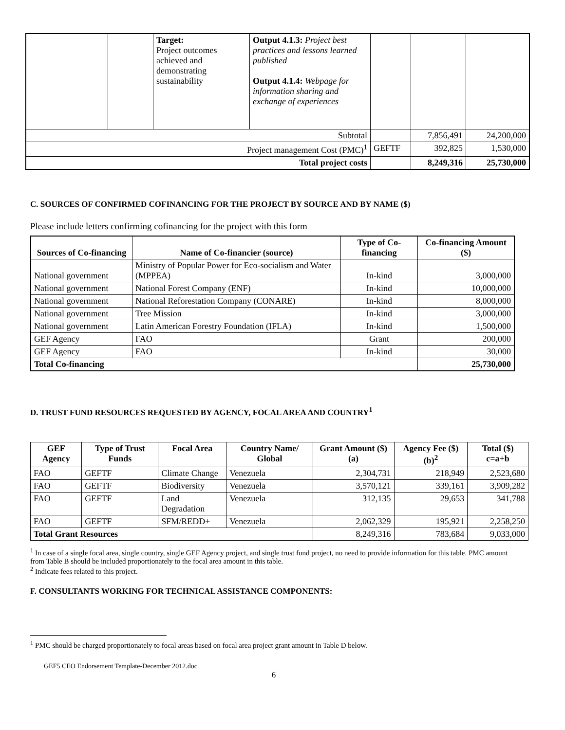| | | Target: Project outcomes achieved and demonstrating sustainability | Output 4.1.3: Project best practices and lessons learned published Output 4.1.4: Webpage for information sharing and exchange of experiences | | | |
| Subtotal | | | | | 7,856,491 | 24,200,000 |
| Project management Cost (PMC)<sup>1</sup> | | | | GEFTF | 392,825 | 1,530,000 |
| Total project costs | | | | | 8,249,316 | 25,730,000 |
C. SOURCES OF CONFIRMED COFINANCING FOR THE PROJECT BY SOURCE AND BY NAME ($)
Please include letters confirming cofinancing for the project with this form
| Sources of Co-financing | Name of Co-financier (source) | Type of Co-financing | Co-financing Amount ($) |
| --- | --- | --- | --- |
| National government | Ministry of Popular Power for Eco-socialism and Water (MPPEA) | In-kind | 3,000,000 |
| National government | National Forest Company (ENF) | In-kind | 10,000,000 |
| National government | National Reforestation Company (CONARE) | In-kind | 8,000,000 |
| National government | Tree Mission | In-kind | 3,000,000 |
| National government | Latin American Forestry Foundation (IFLA) | In-kind | 1,500,000 |
| GEF Agency | FAO | Grant | 200,000 |
| GEF Agency | FAO | In-kind | 30,000 |
| Total Co-financing | | | 25,730,000 |
D. TRUST FUND RESOURCES REQUESTED BY AGENCY, FOCAL AREA AND COUNTRY<sup>1</sup>
| GEF Agency | Type of Trust Funds | Focal Area | Country Name/ Global | Grant Amount ($) (a) | Agency Fee ($) (b)<sup>2</sup> | Total ($) c=a+b |
| --- | --- | --- | --- | --- | --- | --- |
| FAO | GEFTF | Climate Change | Venezuela | 2,304,731 | 218,949 | 2,523,680 |
| FAO | GEFTF | Biodiversity | Venezuela | 3,570,121 | 339,161 | 3,909,282 |
| FAO | GEFTF | Land Degradation | Venezuela | 312,135 | 29,653 | 341,788 |
| FAO | GEFTF | SFM/REDD+ | Venezuela | 2,062,329 | 195,921 | 2,258,250 |
| Total Grant Resources | | | | 8,249,316 | 783,684 | 9,033,000 |
<sup>1</sup> In case of a single focal area, single country, single GEF Agency project, and single trust fund project, no need to provide information for this table. PMC amount from Table B should be included proportionately to the focal area amount in this table.
<sup>2</sup> Indicate fees related to this project.
F. CONSULTANTS WORKING FOR TECHNICAL ASSISTANCE COMPONENTS:
<sup>1</sup> PMC should be charged proportionately to focal areas based on focal area project grant amount in Table D below.
GEF5 CEO Endorsement Template-December 2012.doc
6